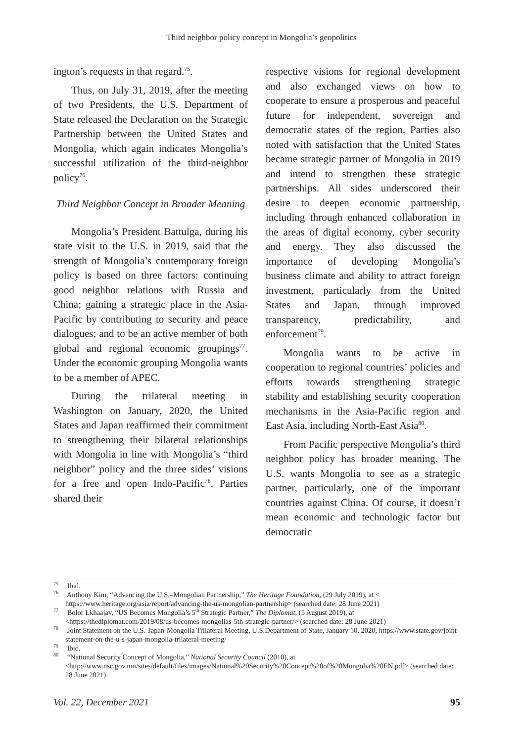Third neighbor policy concept in Mongolia’s geopolitics
ington’s requests in that regard.<sup>75</sup>.
Thus, on July 31, 2019, after the meeting of two Presidents, the U.S. Department of State released the Declaration on the Strategic Partnership between the United States and Mongolia, which again indicates Mongolia’s successful utilization of the third-neighbor policy<sup>76</sup>.
Third Neighbor Concept in Broader Meaning
Mongolia’s President Battulga, during his state visit to the U.S. in 2019, said that the strength of Mongolia’s contemporary foreign policy is based on three factors: continuing good neighbor relations with Russia and China; gaining a strategic place in the Asia-Pacific by contributing to security and peace dialogues; and to be an active member of both global and regional economic groupings<sup>77</sup>. Under the economic grouping Mongolia wants to be a member of APEC.
During the trilateral meeting in Washington on January, 2020, the United States and Japan reaffirmed their commitment to strengthening their bilateral relationships with Mongolia in line with Mongolia’s “third neighbor” policy and the three sides’ visions for a free and open Indo-Pacific<sup>78</sup>. Parties shared their
respective visions for regional development and also exchanged views on how to cooperate to ensure a prosperous and peaceful future for independent, sovereign and democratic states of the region. Parties also noted with satisfaction that the United States became strategic partner of Mongolia in 2019 and intend to strengthen these strategic partnerships. All sides underscored their desire to deepen economic partnership, including through enhanced collaboration in the areas of digital economy, cyber security and energy. They also discussed the importance of developing Mongolia’s business climate and ability to attract foreign investment, particularly from the United States and Japan, through improved transparency, predictability, and enforcement<sup>79</sup>.
Mongolia wants to be active in cooperation to regional countries’ policies and efforts towards strengthening strategic stability and establishing security cooperation mechanisms in the Asia-Pacific region and East Asia, including North-East Asia<sup>80</sup>.
From Pacific perspective Mongolia’s third neighbor policy has broader meaning. The U.S. wants Mongolia to see as a strategic partner, particularly, one of the important countries against China. Of course, it doesn’t mean economic and technologic factor but democratic
<sup>75</sup> Ibid.
<sup>76</sup> Anthony Kim, “Advancing the U.S.–Mongolian Partnership,” The Heritage Foundation, (29 July 2019), at < https://www.heritage.org/asia/report/advancing-the-us-mongolian-partnership> (searched date: 28 June 2021)
<sup>77</sup> Bolor Lkhaajav, “US Becomes Mongolia’s 5<sup>th</sup> Strategic Partner,” The Diplomat, (5 August 2019), at <https://thediplomat.com/2019/08/us-becomes-mongolias-5th-strategic-partner/> (searched date: 28 June 2021)
<sup>78</sup> Joint Statement on the U.S.-Japan-Mongolia Trilateral Meeting, U.S.Department of State, January 10, 2020, https://www.state.gov/joint-statement-on-the-u-s-japan-mongolia-trilateral-meeting/
<sup>79</sup> Ibid.
<sup>80</sup> “National Security Concept of Mongolia,” National Security Council (2010), at <http://www.nsc.gov.mn/sites/default/files/images/National%20Security%20Concept%20of%20Mongolia%20EN.pdf> (searched date: 28 June 2021)
Vol. 22, December 2021 95